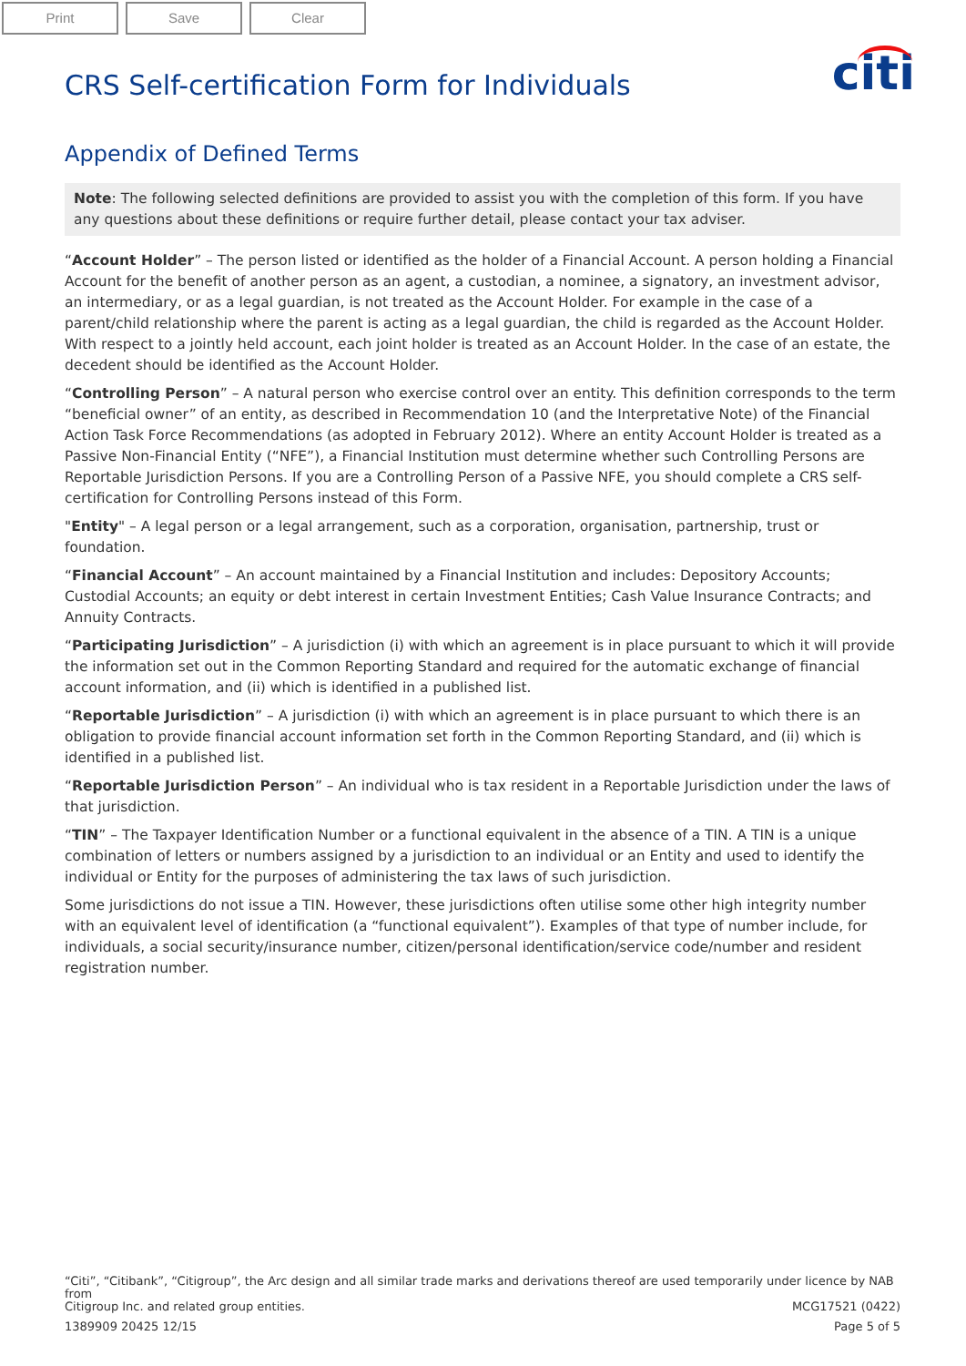Print Save Clear
CRS Self-certification Form for Individuals
citi
Appendix of Defined Terms
Note: The following selected definitions are provided to assist you with the completion of this form. If you have any questions about these definitions or require further detail, please contact your tax adviser.
“Account Holder” – The person listed or identified as the holder of a Financial Account. A person holding a Financial Account for the benefit of another person as an agent, a custodian, a nominee, a signatory, an investment advisor, an intermediary, or as a legal guardian, is not treated as the Account Holder. For example in the case of a parent/child relationship where the parent is acting as a legal guardian, the child is regarded as the Account Holder. With respect to a jointly held account, each joint holder is treated as an Account Holder. In the case of an estate, the decedent should be identified as the Account Holder.
“Controlling Person” – A natural person who exercise control over an entity. This definition corresponds to the term “beneficial owner” of an entity, as described in Recommendation 10 (and the Interpretative Note) of the Financial Action Task Force Recommendations (as adopted in February 2012). Where an entity Account Holder is treated as a Passive Non-Financial Entity (“NFE”), a Financial Institution must determine whether such Controlling Persons are Reportable Jurisdiction Persons. If you are a Controlling Person of a Passive NFE, you should complete a CRS self-certification for Controlling Persons instead of this Form.
"Entity" – A legal person or a legal arrangement, such as a corporation, organisation, partnership, trust or foundation.
“Financial Account” – An account maintained by a Financial Institution and includes: Depository Accounts; Custodial Accounts; an equity or debt interest in certain Investment Entities; Cash Value Insurance Contracts; and Annuity Contracts.
“Participating Jurisdiction” – A jurisdiction (i) with which an agreement is in place pursuant to which it will provide the information set out in the Common Reporting Standard and required for the automatic exchange of financial account information, and (ii) which is identified in a published list.
“Reportable Jurisdiction” – A jurisdiction (i) with which an agreement is in place pursuant to which there is an obligation to provide financial account information set forth in the Common Reporting Standard, and (ii) which is identified in a published list.
“Reportable Jurisdiction Person” – An individual who is tax resident in a Reportable Jurisdiction under the laws of that jurisdiction.
“TIN” – The Taxpayer Identification Number or a functional equivalent in the absence of a TIN. A TIN is a unique combination of letters or numbers assigned by a jurisdiction to an individual or an Entity and used to identify the individual or Entity for the purposes of administering the tax laws of such jurisdiction.
Some jurisdictions do not issue a TIN. However, these jurisdictions often utilise some other high integrity number with an equivalent level of identification (a “functional equivalent”). Examples of that type of number include, for individuals, a social security/insurance number, citizen/personal identification/service code/number and resident registration number.
“Citi”, “Citibank”, “Citigroup”, the Arc design and all similar trade marks and derivations thereof are used temporarily under licence by NAB from
Citigroup Inc. and related group entities. MCG17521 (0422)
1389909 20425 12/15 Page 5 of 5